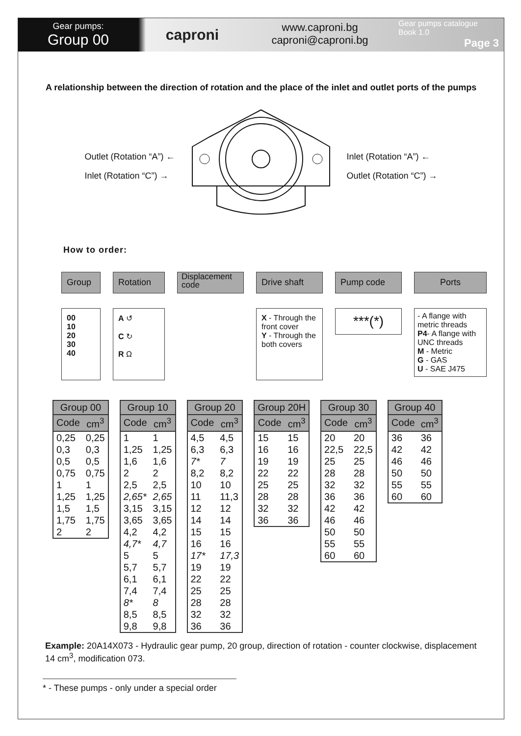Gear pumps:
Group 00
caproni
www.caproni.bg
caproni@caproni.bg
Gear pumps catalogue
Book 1.0
Page 3
A relationship between the direction of rotation and the place of the inlet and outlet ports of the pumps
Outlet (Rotation “A”) ←
Inlet (Rotation “C”) →
Inlet (Rotation “A”) ←
Outlet (Rotation “C”) →
How to order:
Group
00
10
20
30
40
Rotation
A ↺
C ↻
R Ω
Displacement code
Drive shaft
X - Through the front cover
Y - Through the both covers
Pump code
***(*)
Ports
- A flange with metric threads
P4- A flange with UNC threads
M - Metric
G - GAS
U - SAE J475
| Group 00 | |
| --- | --- |
| Code | cm<sup>3</sup> |
| 0,25 | 0,25 |
| 0,3 | 0,3 |
| 0,5 | 0,5 |
| 0,75 | 0,75 |
| 1 | 1 |
| 1,25 | 1,25 |
| 1,5 | 1,5 |
| 1,75 | 1,75 |
| 2 | 2 |
| Group 10 | |
| --- | --- |
| Code | cm<sup>3</sup> |
| 1 | 1 |
| 1,25 | 1,25 |
| 1,6 | 1,6 |
| 2 | 2 |
| 2,5 | 2,5 |
| 2,65* | 2,65 |
| 3,15 | 3,15 |
| 3,65 | 3,65 |
| 4,2 | 4,2 |
| 4,7* | 4,7 |
| 5 | 5 |
| 5,7 | 5,7 |
| 6,1 | 6,1 |
| 7,4 | 7,4 |
| 8* | 8 |
| 8,5 | 8,5 |
| 9,8 | 9,8 |
| Group 20 | |
| --- | --- |
| Code | cm<sup>3</sup> |
| 4,5 | 4,5 |
| 6,3 | 6,3 |
| 7* | 7 |
| 8,2 | 8,2 |
| 10 | 10 |
| 11 | 11,3 |
| 12 | 12 |
| 14 | 14 |
| 15 | 15 |
| 16 | 16 |
| 17* | 17,3 |
| 19 | 19 |
| 22 | 22 |
| 25 | 25 |
| 28 | 28 |
| 32 | 32 |
| 36 | 36 |
| Group 20H | |
| --- | --- |
| Code | cm<sup>3</sup> |
| 15 | 15 |
| 16 | 16 |
| 19 | 19 |
| 22 | 22 |
| 25 | 25 |
| 28 | 28 |
| 32 | 32 |
| 36 | 36 |
| Group 30 | |
| --- | --- |
| Code | cm<sup>3</sup> |
| 20 | 20 |
| 22,5 | 22,5 |
| 25 | 25 |
| 28 | 28 |
| 32 | 32 |
| 36 | 36 |
| 42 | 42 |
| 46 | 46 |
| 50 | 50 |
| 55 | 55 |
| 60 | 60 |
| Group 40 | |
| --- | --- |
| Code | cm<sup>3</sup> |
| 36 | 36 |
| 42 | 42 |
| 46 | 46 |
| 50 | 50 |
| 55 | 55 |
| 60 | 60 |
Example: 20A14X073 - Hydraulic gear pump, 20 group, direction of rotation - counter clockwise, displacement 14 cm<sup>3</sup>, modification 073.
* - These pumps - only under a special order